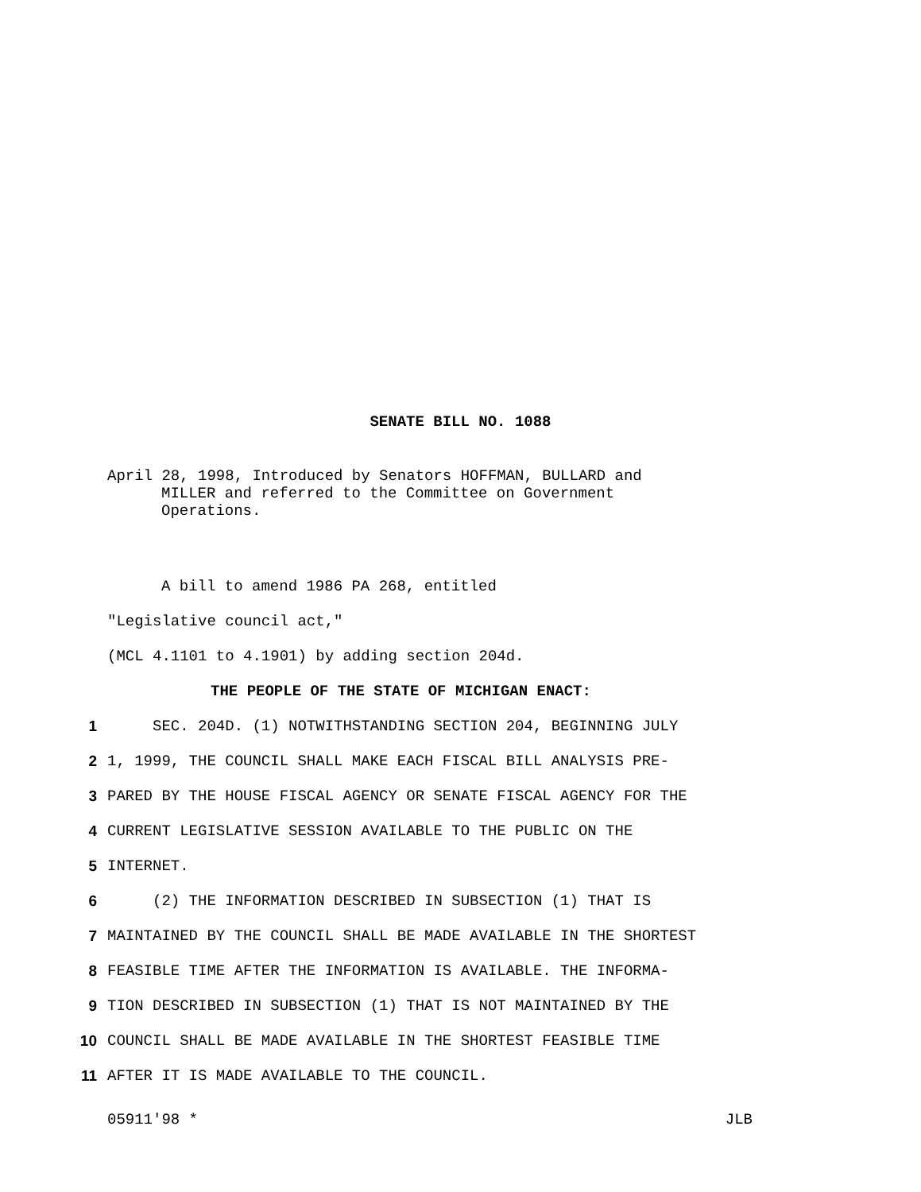SENATE BILL NO. 1088
April 28, 1998, Introduced by Senators HOFFMAN, BULLARD and
MILLER and referred to the Committee on Government
Operations.
A bill to amend 1986 PA 268, entitled
"Legislative council act,"
(MCL 4.1101 to 4.1901) by adding section 204d.
THE PEOPLE OF THE STATE OF MICHIGAN ENACT:
1 SEC. 204D. (1) NOTWITHSTANDING SECTION 204, BEGINNING JULY
2 1, 1999, THE COUNCIL SHALL MAKE EACH FISCAL BILL ANALYSIS PRE-
3 PARED BY THE HOUSE FISCAL AGENCY OR SENATE FISCAL AGENCY FOR THE
4 CURRENT LEGISLATIVE SESSION AVAILABLE TO THE PUBLIC ON THE
5 INTERNET.
6 (2) THE INFORMATION DESCRIBED IN SUBSECTION (1) THAT IS
7 MAINTAINED BY THE COUNCIL SHALL BE MADE AVAILABLE IN THE SHORTEST
8 FEASIBLE TIME AFTER THE INFORMATION IS AVAILABLE. THE INFORMA-
9 TION DESCRIBED IN SUBSECTION (1) THAT IS NOT MAINTAINED BY THE
10 COUNCIL SHALL BE MADE AVAILABLE IN THE SHORTEST FEASIBLE TIME
11 AFTER IT IS MADE AVAILABLE TO THE COUNCIL.
05911'98 * JLB